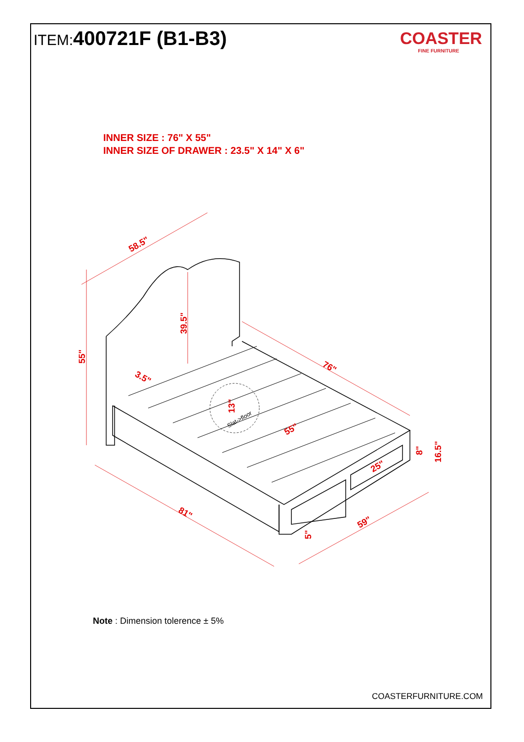ITEM:400721F (B1-B3)
COASTER
FINE FURNITURE
INNER SIZE : 76" X 55"
INNER SIZE OF DRAWER : 23.5" X 14" X 6"
58.5"
55"
39.5"
3.5"
76"
13"
55"
8"
16.5"
25"
81"
5"
59"
Slat->floor
Note : Dimension tolerence ± 5%
COASTERFURNITURE.COM